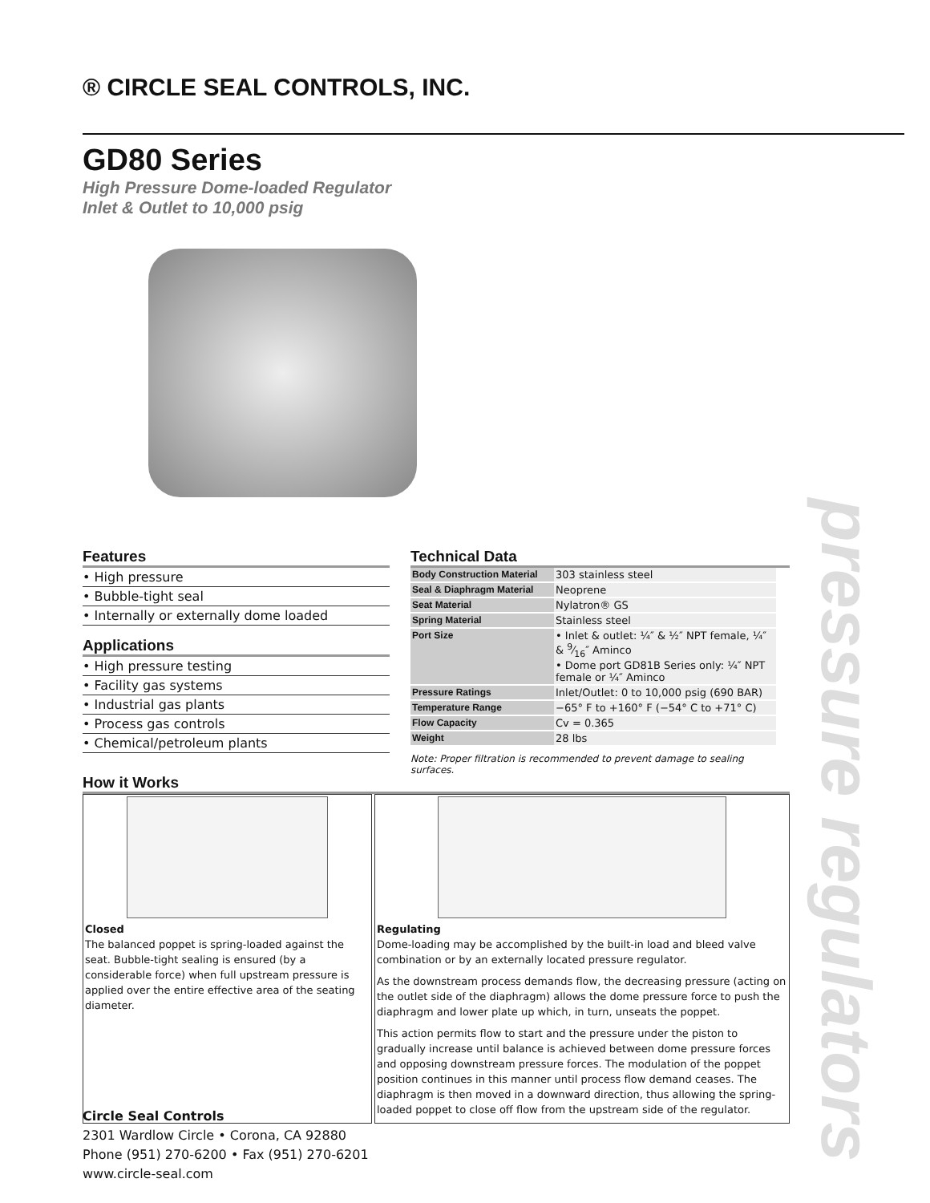® CIRCLE SEAL CONTROLS, INC.
GD80 Series
High Pressure Dome-loaded Regulator
Inlet & Outlet to 10,000 psig
pressure regulators
Features
• High pressure
• Bubble-tight seal
• Internally or externally dome loaded
Applications
• High pressure testing
• Facility gas systems
• Industrial gas plants
• Process gas controls
• Chemical/petroleum plants
Technical Data
| Body Construction Material | 303 stainless steel |
| Seal & Diaphragm Material | Neoprene |
| Seat Material | Nylatron® GS |
| Spring Material | Stainless steel |
| Port Size | • Inlet & outlet: ¼″ & ½″ NPT female, ¼″ & 9⁄16″ Aminco • Dome port GD81B Series only: ¼″ NPT female or ¼″ Aminco |
| Pressure Ratings | Inlet/Outlet: 0 to 10,000 psig (690 BAR) |
| Temperature Range | −65° F to +160° F (−54° C to +71° C) |
| Flow Capacity | Cv = 0.365 |
| Weight | 28 lbs |
Note: Proper filtration is recommended to prevent damage to sealing surfaces.
How it Works
Closed
The balanced poppet is spring-loaded against the seat. Bubble-tight sealing is ensured (by a considerable force) when full upstream pressure is applied over the entire effective area of the seating diameter.
Regulating
Dome-loading may be accomplished by the built-in load and bleed valve combination or by an externally located pressure regulator.
As the downstream process demands flow, the decreasing pressure (acting on the outlet side of the diaphragm) allows the dome pressure force to push the diaphragm and lower plate up which, in turn, unseats the poppet.
This action permits flow to start and the pressure under the piston to gradually increase until balance is achieved between dome pressure forces and opposing downstream pressure forces. The modulation of the poppet position continues in this manner until process flow demand ceases. The diaphragm is then moved in a downward direction, thus allowing the spring-loaded poppet to close off flow from the upstream side of the regulator.
Circle Seal Controls
2301 Wardlow Circle • Corona, CA 92880
Phone (951) 270-6200 • Fax (951) 270-6201
www.circle-seal.com